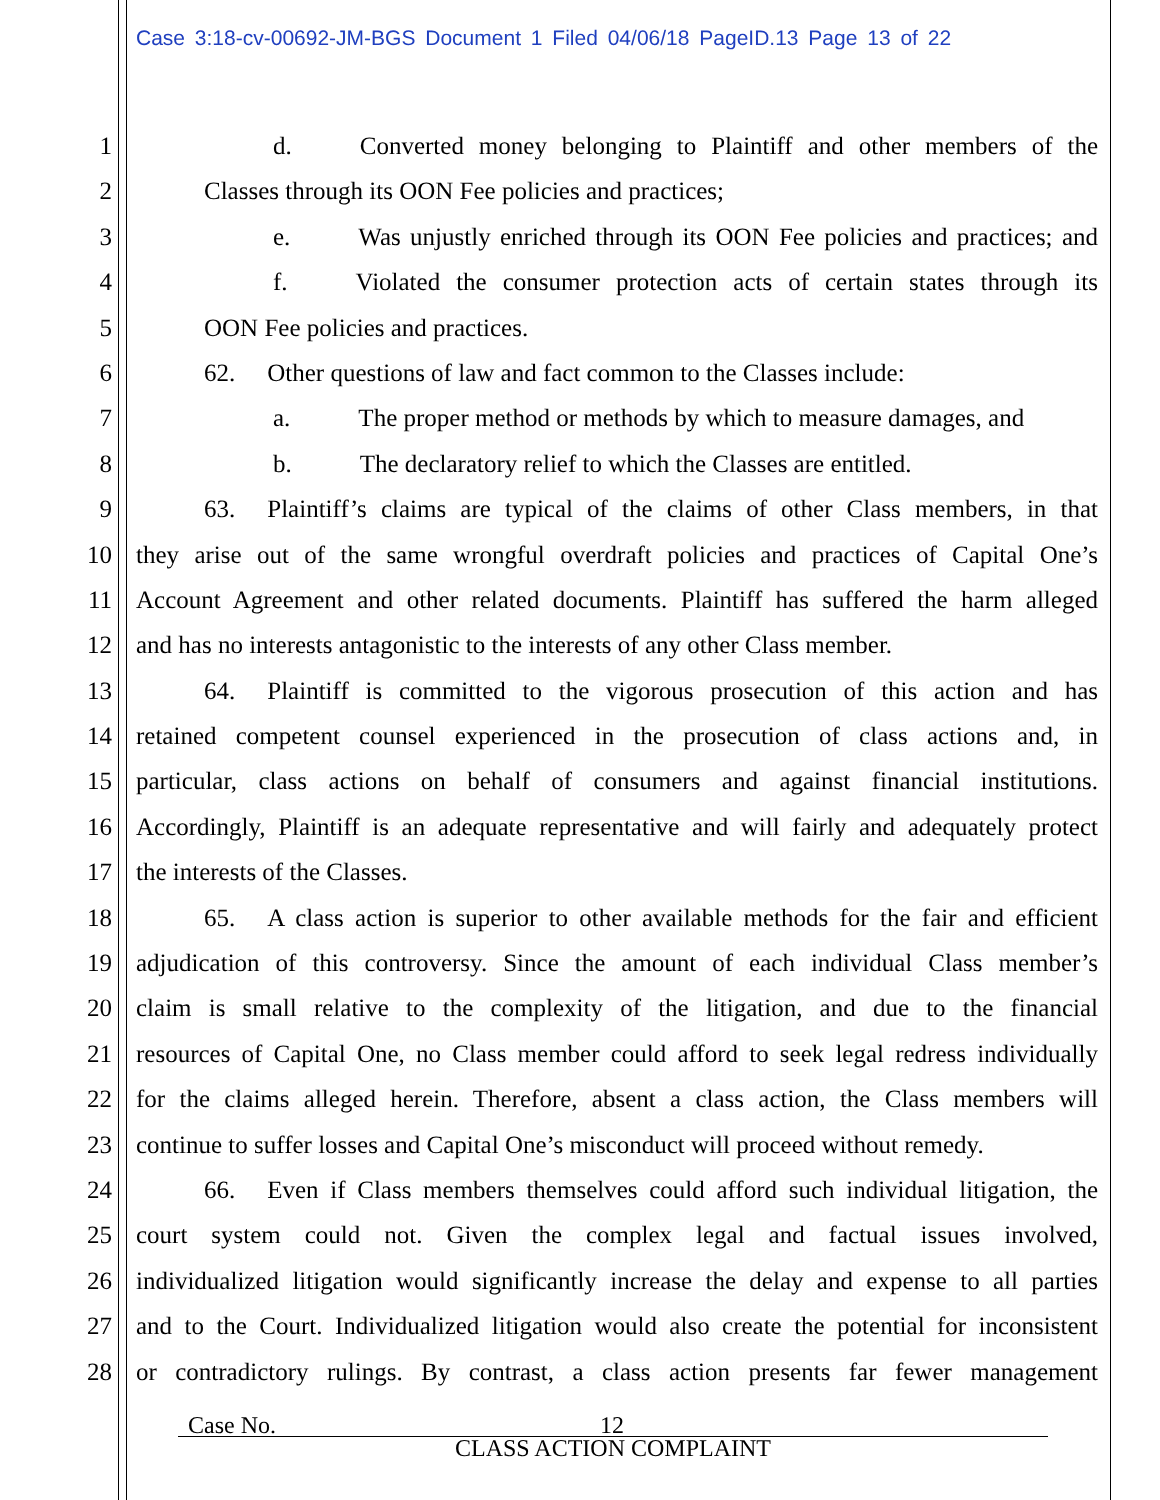Case 3:18-cv-00692-JM-BGS Document 1 Filed 04/06/18 PageID.13 Page 13 of 22
1 d. Converted money belonging to Plaintiff and other members of the
2 Classes through its OON Fee policies and practices;
3 e. Was unjustly enriched through its OON Fee policies and practices; and
4 f. Violated the consumer protection acts of certain states through its
5 OON Fee policies and practices.
6 62. Other questions of law and fact common to the Classes include:
7 a. The proper method or methods by which to measure damages, and
8 b. The declaratory relief to which the Classes are entitled.
9 63. Plaintiff’s claims are typical of the claims of other Class members, in that
10 they arise out of the same wrongful overdraft policies and practices of Capital One’s
11 Account Agreement and other related documents. Plaintiff has suffered the harm alleged
12 and has no interests antagonistic to the interests of any other Class member.
13 64. Plaintiff is committed to the vigorous prosecution of this action and has
14 retained competent counsel experienced in the prosecution of class actions and, in
15 particular, class actions on behalf of consumers and against financial institutions.
16 Accordingly, Plaintiff is an adequate representative and will fairly and adequately protect
17 the interests of the Classes.
18 65. A class action is superior to other available methods for the fair and efficient
19 adjudication of this controversy. Since the amount of each individual Class member’s
20 claim is small relative to the complexity of the litigation, and due to the financial
21 resources of Capital One, no Class member could afford to seek legal redress individually
22 for the claims alleged herein. Therefore, absent a class action, the Class members will
23 continue to suffer losses and Capital One’s misconduct will proceed without remedy.
24 66. Even if Class members themselves could afford such individual litigation, the
25 court system could not. Given the complex legal and factual issues involved,
26 individualized litigation would significantly increase the delay and expense to all parties
27 and to the Court. Individualized litigation would also create the potential for inconsistent
28 or contradictory rulings. By contrast, a class action presents far fewer management
Case No. 12
CLASS ACTION COMPLAINT